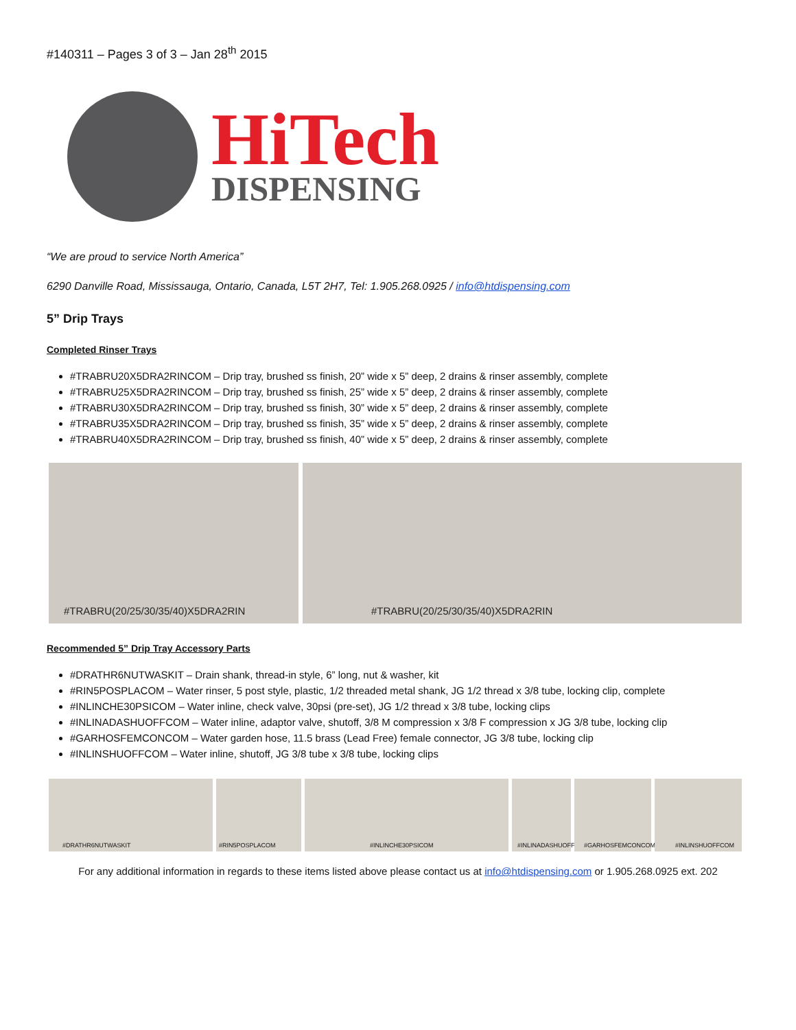#140311 – Pages 3 of 3 – Jan 28<sup>th</sup> 2015
HiTech
DISPENSING
“We are proud to service North America”
6290 Danville Road, Mississauga, Ontario, Canada, L5T 2H7, Tel: 1.905.268.0925 / info@htdispensing.com
5” Drip Trays
Completed Rinser Trays
#TRABRU20X5DRA2RINCOM – Drip tray, brushed ss finish, 20” wide x 5” deep, 2 drains & rinser assembly, complete
#TRABRU25X5DRA2RINCOM – Drip tray, brushed ss finish, 25” wide x 5” deep, 2 drains & rinser assembly, complete
#TRABRU30X5DRA2RINCOM – Drip tray, brushed ss finish, 30” wide x 5” deep, 2 drains & rinser assembly, complete
#TRABRU35X5DRA2RINCOM – Drip tray, brushed ss finish, 35” wide x 5” deep, 2 drains & rinser assembly, complete
#TRABRU40X5DRA2RINCOM – Drip tray, brushed ss finish, 40” wide x 5” deep, 2 drains & rinser assembly, complete
#TRABRU(20/25/30/35/40)X5DRA2RIN #TRABRU(20/25/30/35/40)X5DRA2RIN
Recommended 5” Drip Tray Accessory Parts
#DRATHR6NUTWASKIT – Drain shank, thread-in style, 6” long, nut & washer, kit
#RIN5POSPLACOM – Water rinser, 5 post style, plastic, 1/2 threaded metal shank, JG 1/2 thread x 3/8 tube, locking clip, complete
#INLINCHE30PSICOM – Water inline, check valve, 30psi (pre-set), JG 1/2 thread x 3/8 tube, locking clips
#INLINADASHUOFFCOM – Water inline, adaptor valve, shutoff, 3/8 M compression x 3/8 F compression x JG 3/8 tube, locking clip
#GARHOSFEMCONCOM – Water garden hose, 11.5 brass (Lead Free) female connector, JG 3/8 tube, locking clip
#INLINSHUOFFCOM – Water inline, shutoff, JG 3/8 tube x 3/8 tube, locking clips
#DRATHR6NUTWASKIT #RIN5POSPLACOM #INLINCHE30PSICOM #INLINADASHUOFFCOM
#GARHOSFEMCONCOM #INLINSHUOFFCOM
For any additional information in regards to these items listed above please contact us at info@htdispensing.com or 1.905.268.0925 ext. 202